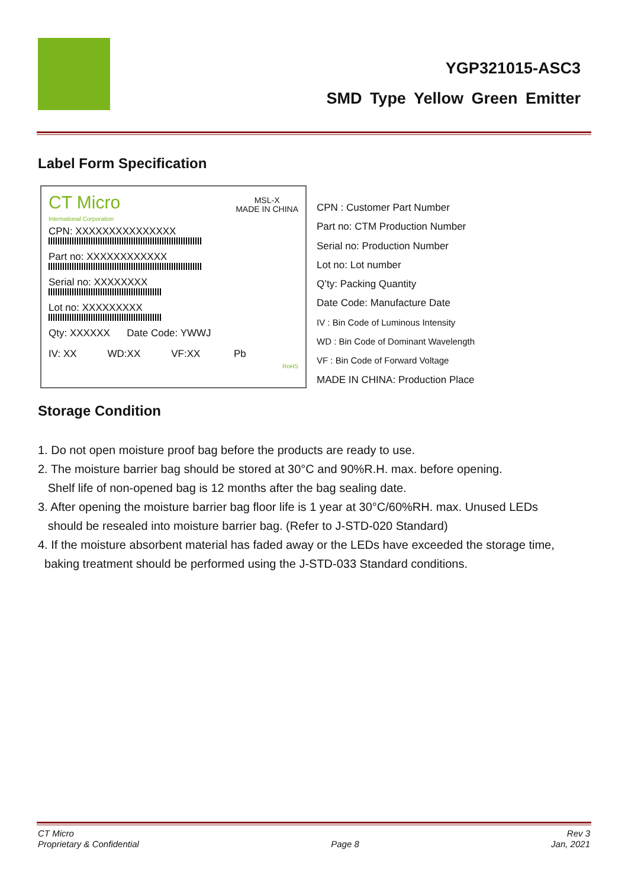YGP321015-ASC3
SMD Type Yellow Green Emitter
Label Form Specification
CT Micro
International Corporation
MSL-X
MADE IN CHINA
CPN: XXXXXXXXXXXXXXX
Part no: XXXXXXXXXXXX
Serial no: XXXXXXXX
Lot no: XXXXXXXXX
Qty: XXXXXX Date Code: YWWJ
IV: XX WD:XX VF:XX Pb
RoHS
CPN : Customer Part Number
Part no: CTM Production Number
Serial no: Production Number
Lot no: Lot number
Q’ty: Packing Quantity
Date Code: Manufacture Date
IV : Bin Code of Luminous Intensity
WD : Bin Code of Dominant Wavelength
VF : Bin Code of Forward Voltage
MADE IN CHINA: Production Place
Storage Condition
1. Do not open moisture proof bag before the products are ready to use.
2. The moisture barrier bag should be stored at 30°C and 90%R.H. max. before opening.
Shelf life of non-opened bag is 12 months after the bag sealing date.
3. After opening the moisture barrier bag floor life is 1 year at 30°C/60%RH. max. Unused LEDs
should be resealed into moisture barrier bag. (Refer to J-STD-020 Standard)
4. If the moisture absorbent material has faded away or the LEDs have exceeded the storage time,
baking treatment should be performed using the J-STD-033 Standard conditions.
CT Micro
Proprietary & Confidential
Page 8 Rev 3
Jan, 2021